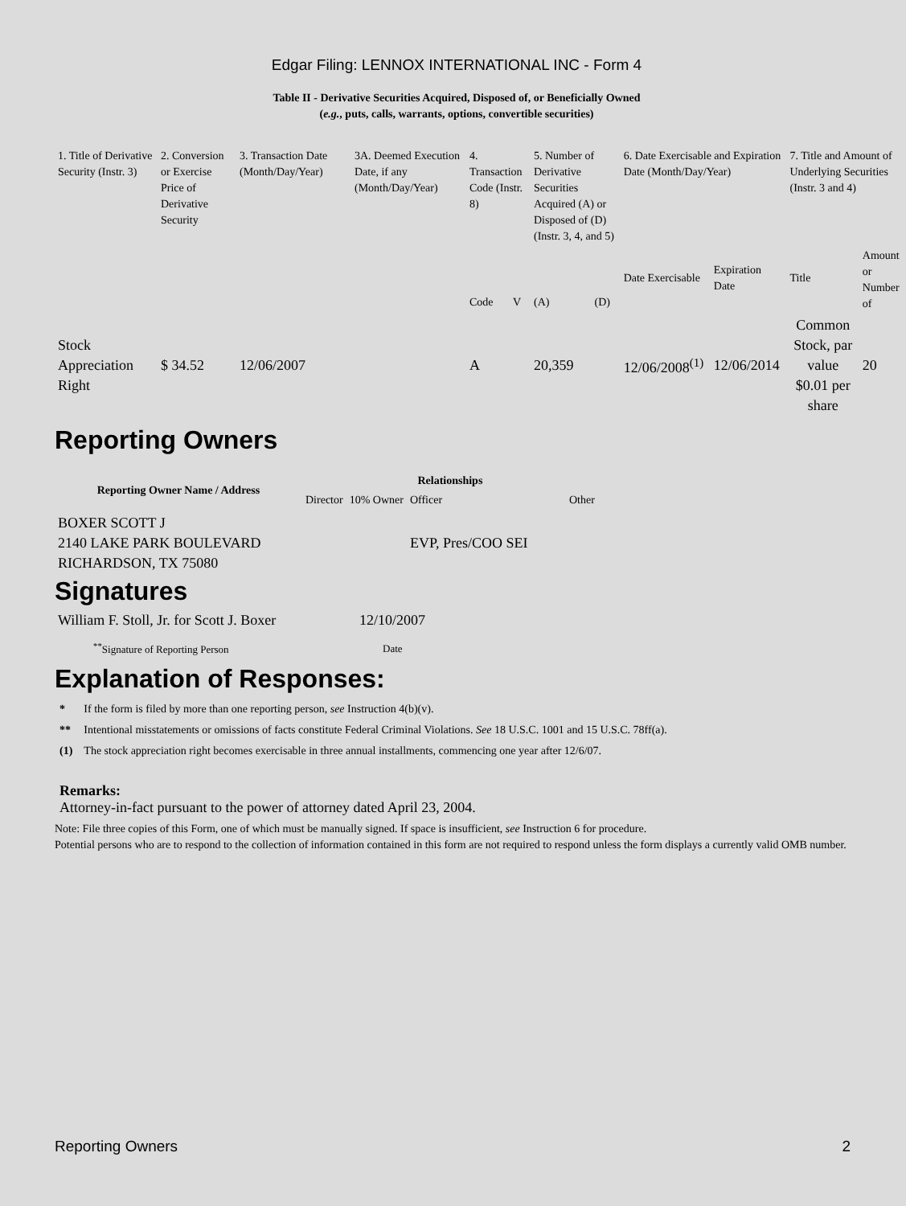Edgar Filing: LENNOX INTERNATIONAL INC - Form 4
Table II - Derivative Securities Acquired, Disposed of, or Beneficially Owned
(e.g., puts, calls, warrants, options, convertible securities)
| 1. Title of Derivative Security (Instr. 3) | 2. Conversion or Exercise Price of Derivative Security | 3. Transaction Date (Month/Day/Year) | 3A. Deemed Execution Date, if any (Month/Day/Year) | 4. Transaction Code (Instr. 8) | | 5. Number of Derivative Securities Acquired (A) or Disposed of (D) (Instr. 3, 4, and 5) | | 6. Date Exercisable and Expiration Date (Month/Day/Year) | | 7. Title and Amount of Underlying Securities (Instr. 3 and 4) | |
| | | | | Code | V | (A) | (D) | Date Exercisable | Expiration Date | Title | Amount or Number of |
| Stock Appreciation Right | $ 34.52 | 12/06/2007 | | A | | 20,359 | | 12/06/2008<sup>(1)</sup> | 12/06/2014 | Common Stock, par value $0.01 per share | 20 |
Reporting Owners
| Reporting Owner Name / Address | Relationships | | | |
| --- | --- | --- | --- | --- |
| | Director | 10% Owner | Officer | Other |
| BOXER SCOTT J 2140 LAKE PARK BOULEVARD RICHARDSON, TX 75080 | | | EVP, Pres/COO SEI | |
Signatures
| William F. Stoll, Jr. for Scott J. Boxer | 12/10/2007 |
| <sup>**</sup> Signature of Reporting Person | Date |
Explanation of Responses:
| * | If the form is filed by more than one reporting person, see Instruction 4(b)(v). |
| ** | Intentional misstatements or omissions of facts constitute Federal Criminal Violations. See 18 U.S.C. 1001 and 15 U.S.C. 78ff(a). |
| (1) | The stock appreciation right becomes exercisable in three annual installments, commencing one year after 12/6/07. |
Remarks:
Attorney-in-fact pursuant to the power of attorney dated April 23, 2004.
Note: File three copies of this Form, one of which must be manually signed. If space is insufficient, see Instruction 6 for procedure.
Potential persons who are to respond to the collection of information contained in this form are not required to respond unless the form displays a currently valid OMB number.
Reporting Owners 2